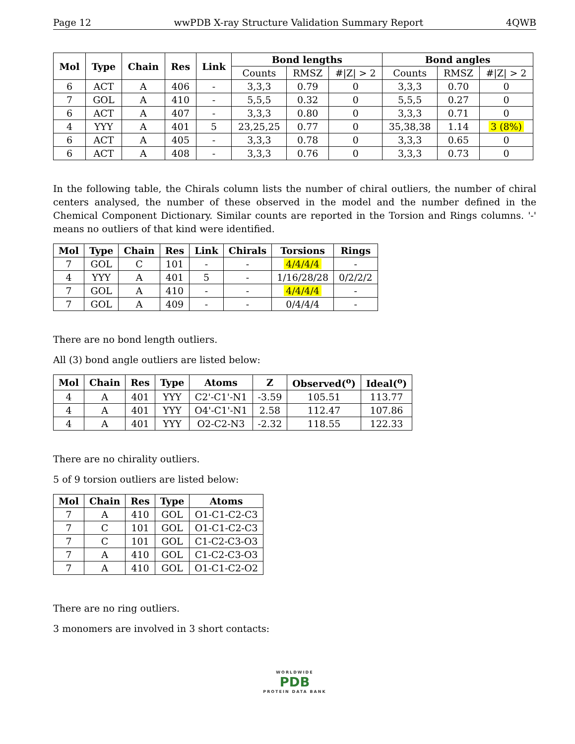Page 12 wwPDB X-ray Structure Validation Summary Report 4QWB
| Mol | Type | Chain | Res | Link | Bond lengths | | | Bond angles | | |
| --- | --- | --- | --- | --- | --- | --- | --- | --- | --- | --- |
| | | | | | Counts | RMSZ | #/Z/ > 2 | Counts | RMSZ | #/Z/ > 2 |
| 6 | ACT | A | 406 | - | 3,3,3 | 0.79 | 0 | 3,3,3 | 0.70 | 0 |
| 7 | GOL | A | 410 | - | 5,5,5 | 0.32 | 0 | 5,5,5 | 0.27 | 0 |
| 6 | ACT | A | 407 | - | 3,3,3 | 0.80 | 0 | 3,3,3 | 0.71 | 0 |
| 4 | YYY | A | 401 | 5 | 23,25,25 | 0.77 | 0 | 35,38,38 | 1.14 | 3 (8%) |
| 6 | ACT | A | 405 | - | 3,3,3 | 0.78 | 0 | 3,3,3 | 0.65 | 0 |
| 6 | ACT | A | 408 | - | 3,3,3 | 0.76 | 0 | 3,3,3 | 0.73 | 0 |
In the following table, the Chirals column lists the number of chiral outliers, the number of chiral centers analysed, the number of these observed in the model and the number defined in the Chemical Component Dictionary. Similar counts are reported in the Torsion and Rings columns. '-' means no outliers of that kind were identified.
| Mol | Type | Chain | Res | Link | Chirals | Torsions | Rings |
| --- | --- | --- | --- | --- | --- | --- | --- |
| 7 | GOL | C | 101 | - | - | 4/4/4/4 | - |
| 4 | YYY | A | 401 | 5 | - | 1/16/28/28 | 0/2/2/2 |
| 7 | GOL | A | 410 | - | - | 4/4/4/4 | - |
| 7 | GOL | A | 409 | - | - | 0/4/4/4 | - |
There are no bond length outliers.
All (3) bond angle outliers are listed below:
| Mol | Chain | Res | Type | Atoms | Z | Observed(<sup>o</sup>) | Ideal(<sup>o</sup>) |
| --- | --- | --- | --- | --- | --- | --- | --- |
| 4 | A | 401 | YYY | C2'-C1'-N1 | -3.59 | 105.51 | 113.77 |
| 4 | A | 401 | YYY | O4'-C1'-N1 | 2.58 | 112.47 | 107.86 |
| 4 | A | 401 | YYY | O2-C2-N3 | -2.32 | 118.55 | 122.33 |
There are no chirality outliers.
5 of 9 torsion outliers are listed below:
| Mol | Chain | Res | Type | Atoms |
| --- | --- | --- | --- | --- |
| 7 | A | 410 | GOL | O1-C1-C2-C3 |
| 7 | C | 101 | GOL | O1-C1-C2-C3 |
| 7 | C | 101 | GOL | C1-C2-C3-O3 |
| 7 | A | 410 | GOL | C1-C2-C3-O3 |
| 7 | A | 410 | GOL | O1-C1-C2-O2 |
There are no ring outliers.
3 monomers are involved in 3 short contacts:
WORLDWIDE
PDB
PROTEIN DATA BANK